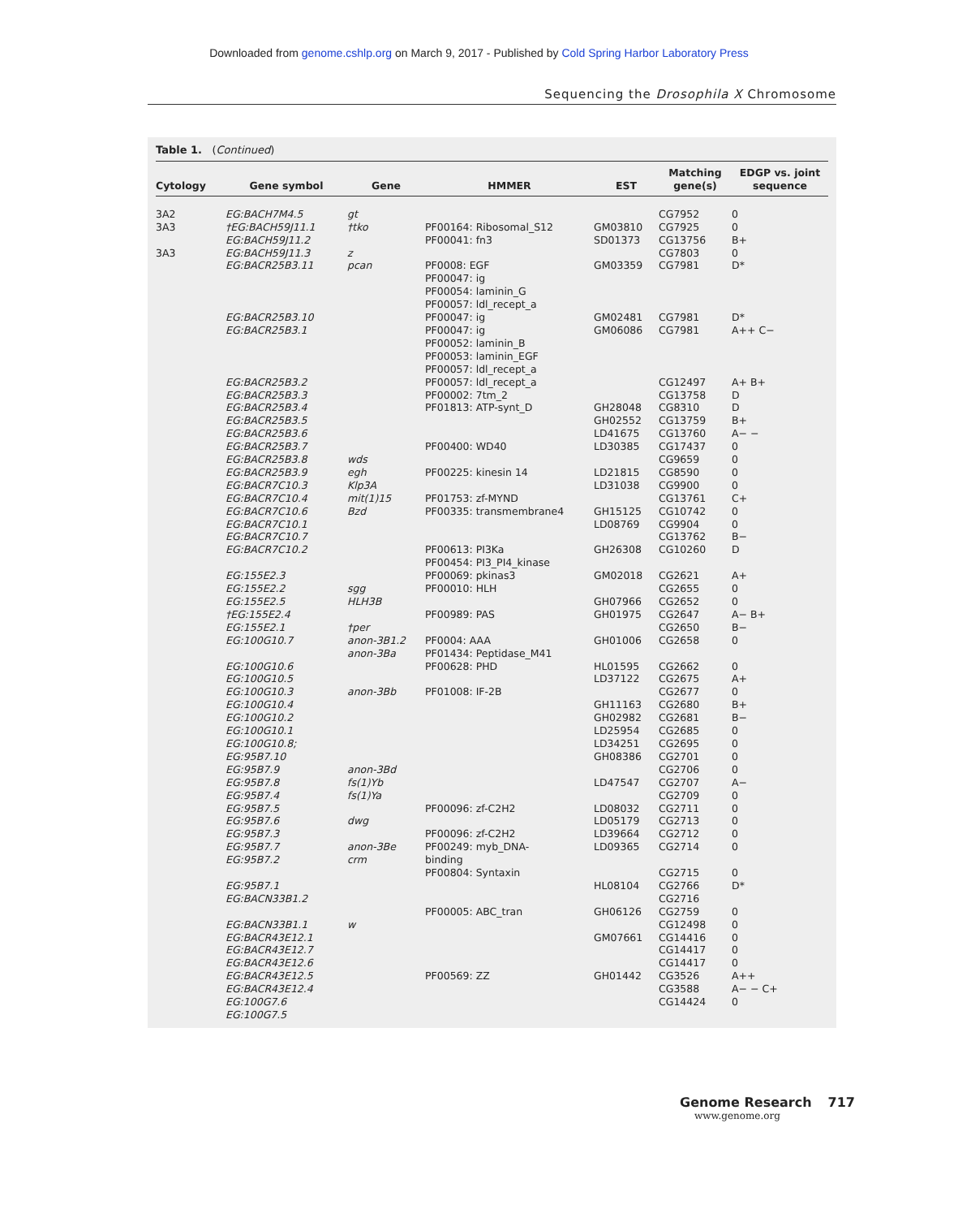Downloaded from genome.cshlp.org on March 9, 2017 - Published by Cold Spring Harbor Laboratory Press
Sequencing the Drosophila X Chromosome
Table 1. (Continued)
| Cytology | Gene symbol | Gene | HMMER | EST | Matching gene(s) | EDGP vs. joint sequence |
| --- | --- | --- | --- | --- | --- | --- |
| 3A2 3A3 3A3 | EG:BACH7M4.5 †EG:BACH59J11.1 EG:BACH59J11.2 EG:BACH59J11.3 EG:BACR25B3.11 EG:BACR25B3.10 EG:BACR25B3.1 EG:BACR25B3.2 EG:BACR25B3.3 EG:BACR25B3.4 EG:BACR25B3.5 EG:BACR25B3.6 EG:BACR25B3.7 EG:BACR25B3.8 EG:BACR25B3.9 EG:BACR7C10.3 EG:BACR7C10.4 EG:BACR7C10.6 EG:BACR7C10.1 EG:BACR7C10.7 EG:BACR7C10.2 EG:155E2.3 EG:155E2.2 EG:155E2.5 †EG:155E2.4 EG:155E2.1 EG:100G10.7 EG:100G10.6 EG:100G10.5 EG:100G10.3 EG:100G10.4 EG:100G10.2 EG:100G10.1 EG:100G10.8; EG:95B7.10 EG:95B7.9 EG:95B7.8 EG:95B7.4 EG:95B7.5 EG:95B7.6 EG:95B7.3 EG:95B7.7 EG:95B7.2 EG:95B7.1 EG:BACN33B1.2 EG:BACN33B1.1 EG:BACR43E12.1 EG:BACR43E12.7 EG:BACR43E12.6 EG:BACR43E12.5 EG:BACR43E12.4 EG:100G7.6 EG:100G7.5 | gt †tko z pcan wds egh Klp3A mit(1)15 Bzd sgg HLH3B †per anon-3B1.2 anon-3Ba anon-3Bb anon-3Bd fs(1)Yb fs(1)Ya dwg anon-3Be crm w | PF00164: Ribosomal_S12 PF00041: fn3 PF0008: EGF PF00047: ig PF00054: laminin_G PF00057: ldl_recept_a PF00047: ig PF00047: ig PF00052: laminin_B PF00053: laminin_EGF PF00057: ldl_recept_a PF00057: ldl_recept_a PF00002: 7tm_2 PF01813: ATP-synt_D PF00400: WD40 PF00225: kinesin 14 PF01753: zf-MYND PF00335: transmembrane4 PF00613: PI3Ka PF00454: PI3_PI4_kinase PF00069: pkinas3 PF00010: HLH PF00989: PAS PF0004: AAA PF01434: Peptidase_M41 PF00628: PHD PF01008: IF-2B PF00096: zf-C2H2 PF00096: zf-C2H2 PF00249: myb_DNA- binding PF00804: Syntaxin PF00005: ABC_tran PF00569: ZZ | GM03810 SD01373 GM03359 GM02481 GM06086 GH28048 GH02552 LD41675 LD30385 LD21815 LD31038 GH15125 LD08769 GH26308 GM02018 GH07966 GH01975 GH01006 HL01595 LD37122 GH11163 GH02982 LD25954 LD34251 GH08386 LD47547 LD08032 LD05179 LD39664 LD09365 HL08104 GH06126 GM07661 GH01442 | CG7952 CG7925 CG13756 CG7803 CG7981 CG7981 CG7981 CG12497 CG13758 CG8310 CG13759 CG13760 CG17437 CG9659 CG8590 CG9900 CG13761 CG10742 CG9904 CG13762 CG10260 CG2621 CG2655 CG2652 CG2647 CG2650 CG2658 CG2662 CG2675 CG2677 CG2680 CG2681 CG2685 CG2695 CG2701 CG2706 CG2707 CG2709 CG2711 CG2713 CG2712 CG2714 CG2715 CG2766 CG2716 CG2759 CG12498 CG14416 CG14417 CG14417 CG3526 CG3588 CG14424 | 0 0 B+ 0 D* D* A++ C− A+ B+ D D B+ A− − 0 0 0 0 C+ 0 0 B− D A+ 0 0 A− B+ B− 0 0 A+ 0 B+ B− 0 0 0 0 A− 0 0 0 0 0 0 D* 0 0 0 0 0 A++ A− − C+ 0 |
Genome Research 717
www.genome.org